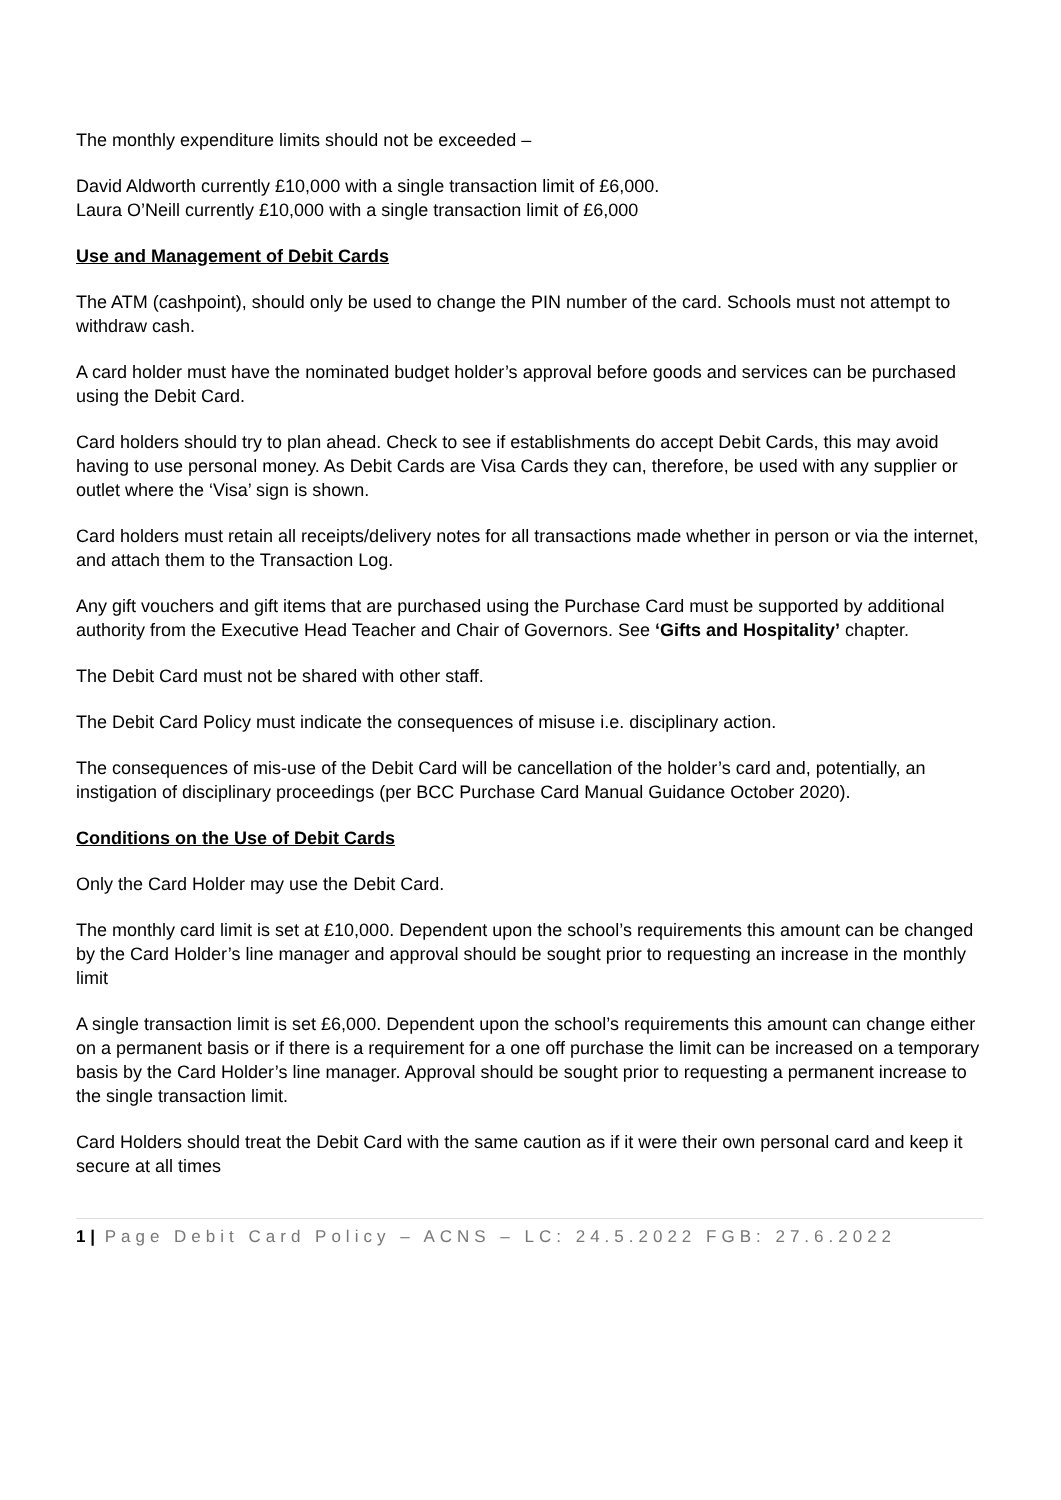The monthly expenditure limits should not be exceeded –
David Aldworth currently £10,000 with a single transaction limit of £6,000.
Laura O’Neill currently £10,000 with a single transaction limit of £6,000
Use and Management of Debit Cards
The ATM (cashpoint), should only be used to change the PIN number of the card. Schools must not attempt to withdraw cash.
A card holder must have the nominated budget holder’s approval before goods and services can be purchased using the Debit Card.
Card holders should try to plan ahead. Check to see if establishments do accept Debit Cards, this may avoid having to use personal money. As Debit Cards are Visa Cards they can, therefore, be used with any supplier or outlet where the ‘Visa’ sign is shown.
Card holders must retain all receipts/delivery notes for all transactions made whether in person or via the internet, and attach them to the Transaction Log.
Any gift vouchers and gift items that are purchased using the Purchase Card must be supported by additional authority from the Executive Head Teacher and Chair of Governors. See ‘Gifts and Hospitality’ chapter.
The Debit Card must not be shared with other staff.
The Debit Card Policy must indicate the consequences of misuse i.e. disciplinary action.
The consequences of mis-use of the Debit Card will be cancellation of the holder’s card and, potentially, an instigation of disciplinary proceedings (per BCC Purchase Card Manual Guidance October 2020).
Conditions on the Use of Debit Cards
Only the Card Holder may use the Debit Card.
The monthly card limit is set at £10,000. Dependent upon the school’s requirements this amount can be changed by the Card Holder’s line manager and approval should be sought prior to requesting an increase in the monthly limit
A single transaction limit is set £6,000. Dependent upon the school’s requirements this amount can change either on a permanent basis or if there is a requirement for a one off purchase the limit can be increased on a temporary basis by the Card Holder’s line manager. Approval should be sought prior to requesting a permanent increase to the single transaction limit.
Card Holders should treat the Debit Card with the same caution as if it were their own personal card and keep it secure at all times
1 | Page Debit Card Policy – ACNS – LC: 24.5.2022 FGB: 27.6.2022